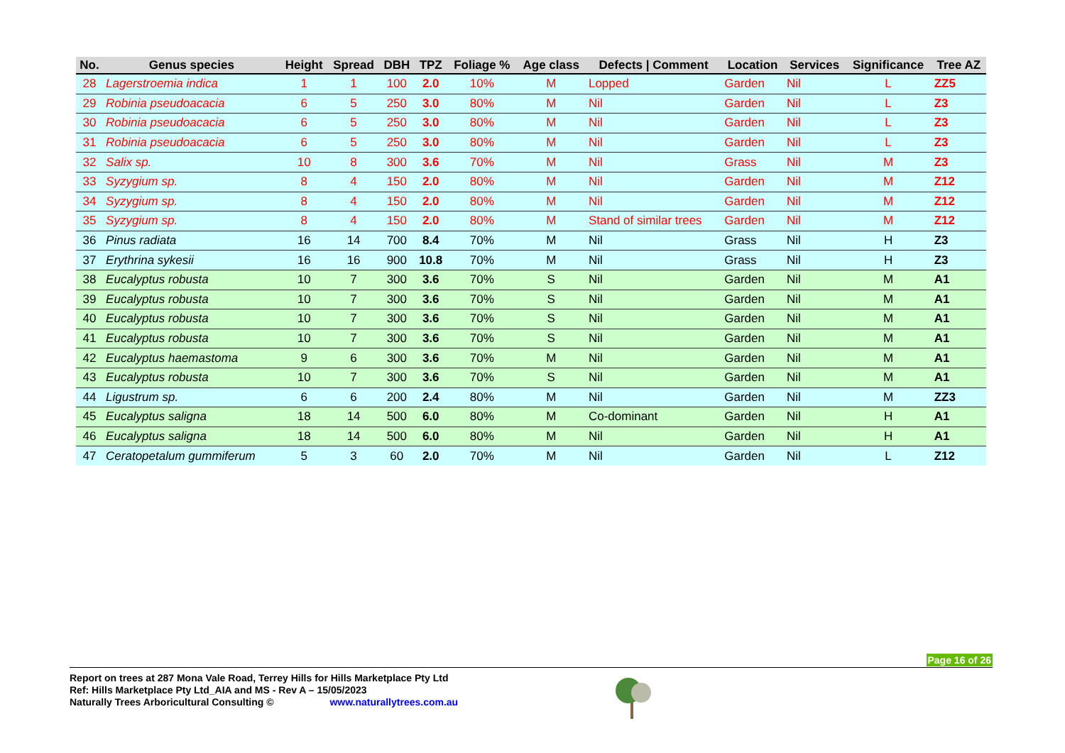| No. | Genus species | Height | Spread | DBH | TPZ | Foliage % | Age class | Defects / Comment | Location | Services | Significance | Tree AZ |
| --- | --- | --- | --- | --- | --- | --- | --- | --- | --- | --- | --- | --- |
| 28 | Lagerstroemia indica | 1 | 1 | 100 | 2.0 | 10% | M | Lopped | Garden | Nil | L | ZZ5 |
| 29 | Robinia pseudoacacia | 6 | 5 | 250 | 3.0 | 80% | M | Nil | Garden | Nil | L | Z3 |
| 30 | Robinia pseudoacacia | 6 | 5 | 250 | 3.0 | 80% | M | Nil | Garden | Nil | L | Z3 |
| 31 | Robinia pseudoacacia | 6 | 5 | 250 | 3.0 | 80% | M | Nil | Garden | Nil | L | Z3 |
| 32 | Salix sp. | 10 | 8 | 300 | 3.6 | 70% | M | Nil | Grass | Nil | M | Z3 |
| 33 | Syzygium sp. | 8 | 4 | 150 | 2.0 | 80% | M | Nil | Garden | Nil | M | Z12 |
| 34 | Syzygium sp. | 8 | 4 | 150 | 2.0 | 80% | M | Nil | Garden | Nil | M | Z12 |
| 35 | Syzygium sp. | 8 | 4 | 150 | 2.0 | 80% | M | Stand of similar trees | Garden | Nil | M | Z12 |
| 36 | Pinus radiata | 16 | 14 | 700 | 8.4 | 70% | M | Nil | Grass | Nil | H | Z3 |
| 37 | Erythrina sykesii | 16 | 16 | 900 | 10.8 | 70% | M | Nil | Grass | Nil | H | Z3 |
| 38 | Eucalyptus robusta | 10 | 7 | 300 | 3.6 | 70% | S | Nil | Garden | Nil | M | A1 |
| 39 | Eucalyptus robusta | 10 | 7 | 300 | 3.6 | 70% | S | Nil | Garden | Nil | M | A1 |
| 40 | Eucalyptus robusta | 10 | 7 | 300 | 3.6 | 70% | S | Nil | Garden | Nil | M | A1 |
| 41 | Eucalyptus robusta | 10 | 7 | 300 | 3.6 | 70% | S | Nil | Garden | Nil | M | A1 |
| 42 | Eucalyptus haemastoma | 9 | 6 | 300 | 3.6 | 70% | M | Nil | Garden | Nil | M | A1 |
| 43 | Eucalyptus robusta | 10 | 7 | 300 | 3.6 | 70% | S | Nil | Garden | Nil | M | A1 |
| 44 | Ligustrum sp. | 6 | 6 | 200 | 2.4 | 80% | M | Nil | Garden | Nil | M | ZZ3 |
| 45 | Eucalyptus saligna | 18 | 14 | 500 | 6.0 | 80% | M | Co-dominant | Garden | Nil | H | A1 |
| 46 | Eucalyptus saligna | 18 | 14 | 500 | 6.0 | 80% | M | Nil | Garden | Nil | H | A1 |
| 47 | Ceratopetalum gummiferum | 5 | 3 | 60 | 2.0 | 70% | M | Nil | Garden | Nil | L | Z12 |
Page 16 of 26
Report on trees at 287 Mona Vale Road, Terrey Hills for Hills Marketplace Pty Ltd
Ref: Hills Marketplace Pty Ltd_AIA and MS - Rev A – 15/05/2023
Naturally Trees Arboricultural Consulting © www.naturallytrees.com.au